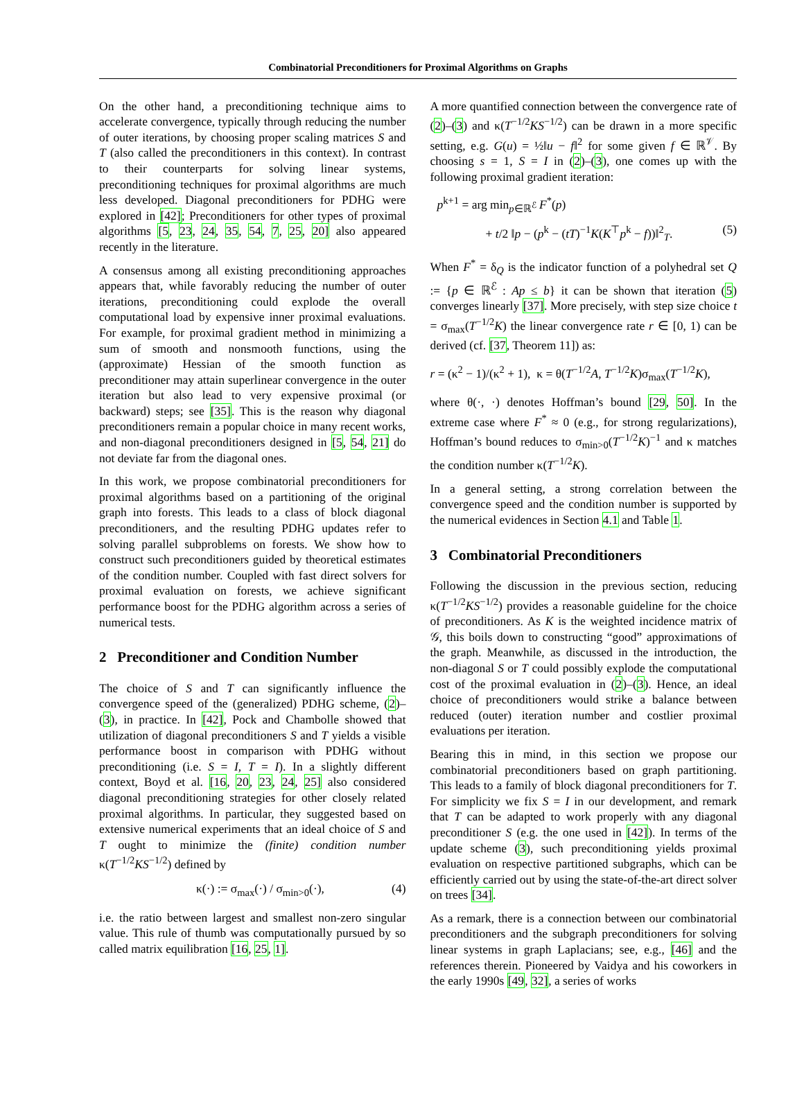Combinatorial Preconditioners for Proximal Algorithms on Graphs
On the other hand, a preconditioning technique aims to accelerate convergence, typically through reducing the number of outer iterations, by choosing proper scaling matrices S and T (also called the preconditioners in this context). In contrast to their counterparts for solving linear systems, preconditioning techniques for proximal algorithms are much less developed. Diagonal preconditioners for PDHG were explored in [42]; Preconditioners for other types of proximal algorithms [5, 23, 24, 35, 54, 7, 25, 20] also appeared recently in the literature.
A consensus among all existing preconditioning approaches appears that, while favorably reducing the number of outer iterations, preconditioning could explode the overall computational load by expensive inner proximal evaluations. For example, for proximal gradient method in minimizing a sum of smooth and nonsmooth functions, using the (approximate) Hessian of the smooth function as preconditioner may attain superlinear convergence in the outer iteration but also lead to very expensive proximal (or backward) steps; see [35]. This is the reason why diagonal preconditioners remain a popular choice in many recent works, and non-diagonal preconditioners designed in [5, 54, 21] do not deviate far from the diagonal ones.
In this work, we propose combinatorial preconditioners for proximal algorithms based on a partitioning of the original graph into forests. This leads to a class of block diagonal preconditioners, and the resulting PDHG updates refer to solving parallel subproblems on forests. We show how to construct such preconditioners guided by theoretical estimates of the condition number. Coupled with fast direct solvers for proximal evaluation on forests, we achieve significant performance boost for the PDHG algorithm across a series of numerical tests.
2 Preconditioner and Condition Number
The choice of S and T can significantly influence the convergence speed of the (generalized) PDHG scheme, (2)–(3), in practice. In [42], Pock and Chambolle showed that utilization of diagonal preconditioners S and T yields a visible performance boost in comparison with PDHG without preconditioning (i.e. S = I, T = I). In a slightly different context, Boyd et al. [16, 20, 23, 24, 25] also considered diagonal preconditioning strategies for other closely related proximal algorithms. In particular, they suggested based on extensive numerical experiments that an ideal choice of S and T ought to minimize the (finite) condition number κ(T<sup>−1/2</sup>KS<sup>−1/2</sup>) defined by
κ(·) := σ<sub>max</sub>(·) / σ<sub>min>0</sub>(·), (4)
i.e. the ratio between largest and smallest non-zero singular value. This rule of thumb was computationally pursued by so called matrix equilibration [16, 25, 1].
A more quantified connection between the convergence rate of (2)–(3) and κ(T<sup>−1/2</sup>KS<sup>−1/2</sup>) can be drawn in a more specific setting, e.g. G(u) = ½‖u − f‖<sup>2</sup> for some given f ∈ ℝ<sup>𝒱</sup>. By choosing s = 1, S = I in (2)–(3), one comes up with the following proximal gradient iteration:
p<sup>k+1</sup> = arg min<sub>p∈ℝ<sup>ℰ</sup></sub> F<sup>*</sup>(p)
+ t/2 ‖p − (p<sup>k</sup> − (tT)<sup>−1</sup>K(K<sup>⊤</sup>p<sup>k</sup> − f))‖<sup>2</sup><sub>T</sub>. (5)
When F<sup>*</sup> = δ<sub>Q</sub> is the indicator function of a polyhedral set Q := {p ∈ ℝ<sup>ℰ</sup> : Ap ≤ b} it can be shown that iteration (5) converges linearly [37]. More precisely, with step size choice t = σ<sub>max</sub>(T<sup>−1/2</sup>K) the linear convergence rate r ∈ [0, 1) can be derived (cf. [37, Theorem 11]) as:
r = (κ<sup>2</sup> − 1)/(κ<sup>2</sup> + 1), κ = θ(T<sup>−1/2</sup>A, T<sup>−1/2</sup>K)σ<sub>max</sub>(T<sup>−1/2</sup>K),
where θ(·, ·) denotes Hoffman’s bound [29, 50]. In the extreme case where F<sup>*</sup> ≈ 0 (e.g., for strong regularizations), Hoffman’s bound reduces to σ<sub>min>0</sub>(T<sup>−1/2</sup>K)<sup>−1</sup> and κ matches the condition number κ(T<sup>−1/2</sup>K).
In a general setting, a strong correlation between the convergence speed and the condition number is supported by the numerical evidences in Section 4.1 and Table 1.
3 Combinatorial Preconditioners
Following the discussion in the previous section, reducing κ(T<sup>−1/2</sup>KS<sup>−1/2</sup>) provides a reasonable guideline for the choice of preconditioners. As K is the weighted incidence matrix of 𝒢, this boils down to constructing “good” approximations of the graph. Meanwhile, as discussed in the introduction, the non-diagonal S or T could possibly explode the computational cost of the proximal evaluation in (2)–(3). Hence, an ideal choice of preconditioners would strike a balance between reduced (outer) iteration number and costlier proximal evaluations per iteration.
Bearing this in mind, in this section we propose our combinatorial preconditioners based on graph partitioning. This leads to a family of block diagonal preconditioners for T. For simplicity we fix S = I in our development, and remark that T can be adapted to work properly with any diagonal preconditioner S (e.g. the one used in [42]). In terms of the update scheme (3), such preconditioning yields proximal evaluation on respective partitioned subgraphs, which can be efficiently carried out by using the state-of-the-art direct solver on trees [34].
As a remark, there is a connection between our combinatorial preconditioners and the subgraph preconditioners for solving linear systems in graph Laplacians; see, e.g., [46] and the references therein. Pioneered by Vaidya and his coworkers in the early 1990s [49, 32], a series of works